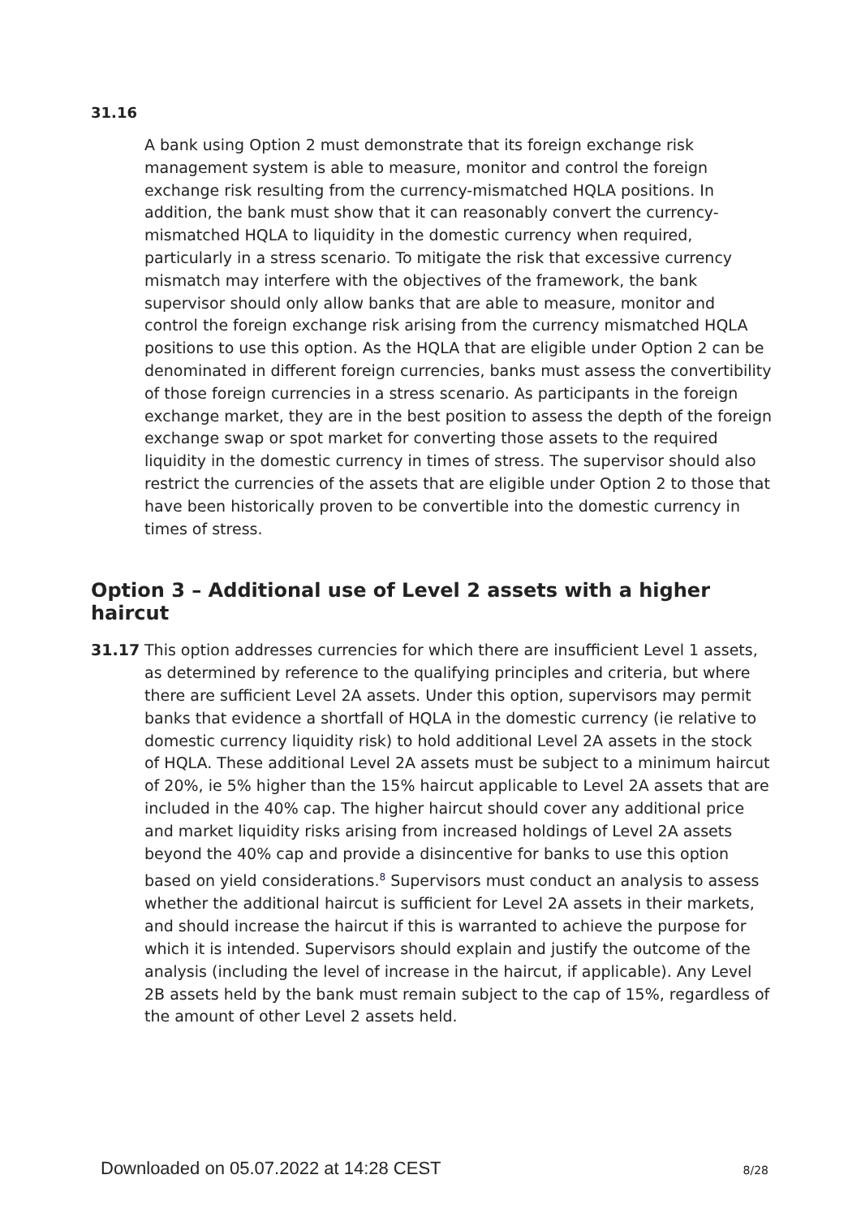31.16
A bank using Option 2 must demonstrate that its foreign exchange risk management system is able to measure, monitor and control the foreign exchange risk resulting from the currency-mismatched HQLA positions. In addition, the bank must show that it can reasonably convert the currency-mismatched HQLA to liquidity in the domestic currency when required, particularly in a stress scenario. To mitigate the risk that excessive currency mismatch may interfere with the objectives of the framework, the bank supervisor should only allow banks that are able to measure, monitor and control the foreign exchange risk arising from the currency mismatched HQLA positions to use this option. As the HQLA that are eligible under Option 2 can be denominated in different foreign currencies, banks must assess the convertibility of those foreign currencies in a stress scenario. As participants in the foreign exchange market, they are in the best position to assess the depth of the foreign exchange swap or spot market for converting those assets to the required liquidity in the domestic currency in times of stress. The supervisor should also restrict the currencies of the assets that are eligible under Option 2 to those that have been historically proven to be convertible into the domestic currency in times of stress.
Option 3 – Additional use of Level 2 assets with a higher haircut
31.17 This option addresses currencies for which there are insufficient Level 1 assets, as determined by reference to the qualifying principles and criteria, but where there are sufficient Level 2A assets. Under this option, supervisors may permit banks that evidence a shortfall of HQLA in the domestic currency (ie relative to domestic currency liquidity risk) to hold additional Level 2A assets in the stock of HQLA. These additional Level 2A assets must be subject to a minimum haircut of 20%, ie 5% higher than the 15% haircut applicable to Level 2A assets that are included in the 40% cap. The higher haircut should cover any additional price and market liquidity risks arising from increased holdings of Level 2A assets beyond the 40% cap and provide a disincentive for banks to use this option based on yield considerations.<sup>8</sup> Supervisors must conduct an analysis to assess whether the additional haircut is sufficient for Level 2A assets in their markets, and should increase the haircut if this is warranted to achieve the purpose for which it is intended. Supervisors should explain and justify the outcome of the analysis (including the level of increase in the haircut, if applicable). Any Level 2B assets held by the bank must remain subject to the cap of 15%, regardless of the amount of other Level 2 assets held.
Downloaded on 05.07.2022 at 14:28 CEST 8/28